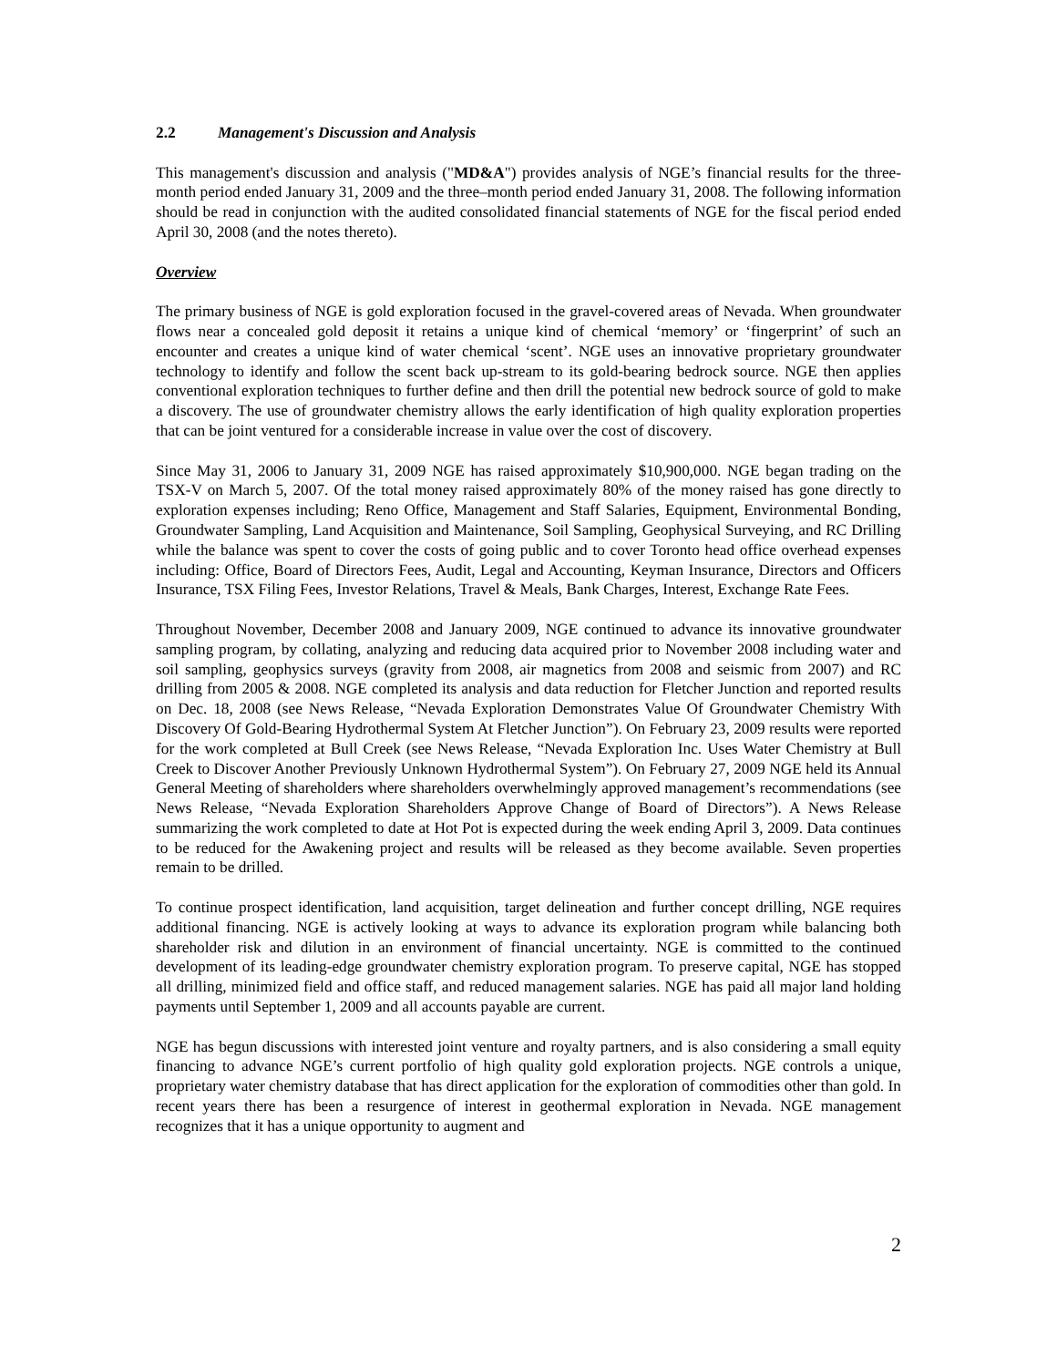2.2 Management's Discussion and Analysis
This management's discussion and analysis ("MD&A") provides analysis of NGE’s financial results for the three-month period ended January 31, 2009 and the three–month period ended January 31, 2008. The following information should be read in conjunction with the audited consolidated financial statements of NGE for the fiscal period ended April 30, 2008 (and the notes thereto).
Overview
The primary business of NGE is gold exploration focused in the gravel-covered areas of Nevada. When groundwater flows near a concealed gold deposit it retains a unique kind of chemical ‘memory’ or ‘fingerprint’ of such an encounter and creates a unique kind of water chemical ‘scent’. NGE uses an innovative proprietary groundwater technology to identify and follow the scent back up-stream to its gold-bearing bedrock source. NGE then applies conventional exploration techniques to further define and then drill the potential new bedrock source of gold to make a discovery. The use of groundwater chemistry allows the early identification of high quality exploration properties that can be joint ventured for a considerable increase in value over the cost of discovery.
Since May 31, 2006 to January 31, 2009 NGE has raised approximately $10,900,000. NGE began trading on the TSX-V on March 5, 2007. Of the total money raised approximately 80% of the money raised has gone directly to exploration expenses including; Reno Office, Management and Staff Salaries, Equipment, Environmental Bonding, Groundwater Sampling, Land Acquisition and Maintenance, Soil Sampling, Geophysical Surveying, and RC Drilling while the balance was spent to cover the costs of going public and to cover Toronto head office overhead expenses including: Office, Board of Directors Fees, Audit, Legal and Accounting, Keyman Insurance, Directors and Officers Insurance, TSX Filing Fees, Investor Relations, Travel & Meals, Bank Charges, Interest, Exchange Rate Fees.
Throughout November, December 2008 and January 2009, NGE continued to advance its innovative groundwater sampling program, by collating, analyzing and reducing data acquired prior to November 2008 including water and soil sampling, geophysics surveys (gravity from 2008, air magnetics from 2008 and seismic from 2007) and RC drilling from 2005 & 2008. NGE completed its analysis and data reduction for Fletcher Junction and reported results on Dec. 18, 2008 (see News Release, “Nevada Exploration Demonstrates Value Of Groundwater Chemistry With Discovery Of Gold-Bearing Hydrothermal System At Fletcher Junction”). On February 23, 2009 results were reported for the work completed at Bull Creek (see News Release, “Nevada Exploration Inc. Uses Water Chemistry at Bull Creek to Discover Another Previously Unknown Hydrothermal System”). On February 27, 2009 NGE held its Annual General Meeting of shareholders where shareholders overwhelmingly approved management’s recommendations (see News Release, “Nevada Exploration Shareholders Approve Change of Board of Directors”). A News Release summarizing the work completed to date at Hot Pot is expected during the week ending April 3, 2009. Data continues to be reduced for the Awakening project and results will be released as they become available. Seven properties remain to be drilled.
To continue prospect identification, land acquisition, target delineation and further concept drilling, NGE requires additional financing. NGE is actively looking at ways to advance its exploration program while balancing both shareholder risk and dilution in an environment of financial uncertainty. NGE is committed to the continued development of its leading-edge groundwater chemistry exploration program. To preserve capital, NGE has stopped all drilling, minimized field and office staff, and reduced management salaries. NGE has paid all major land holding payments until September 1, 2009 and all accounts payable are current.
NGE has begun discussions with interested joint venture and royalty partners, and is also considering a small equity financing to advance NGE’s current portfolio of high quality gold exploration projects. NGE controls a unique, proprietary water chemistry database that has direct application for the exploration of commodities other than gold. In recent years there has been a resurgence of interest in geothermal exploration in Nevada. NGE management recognizes that it has a unique opportunity to augment and
2